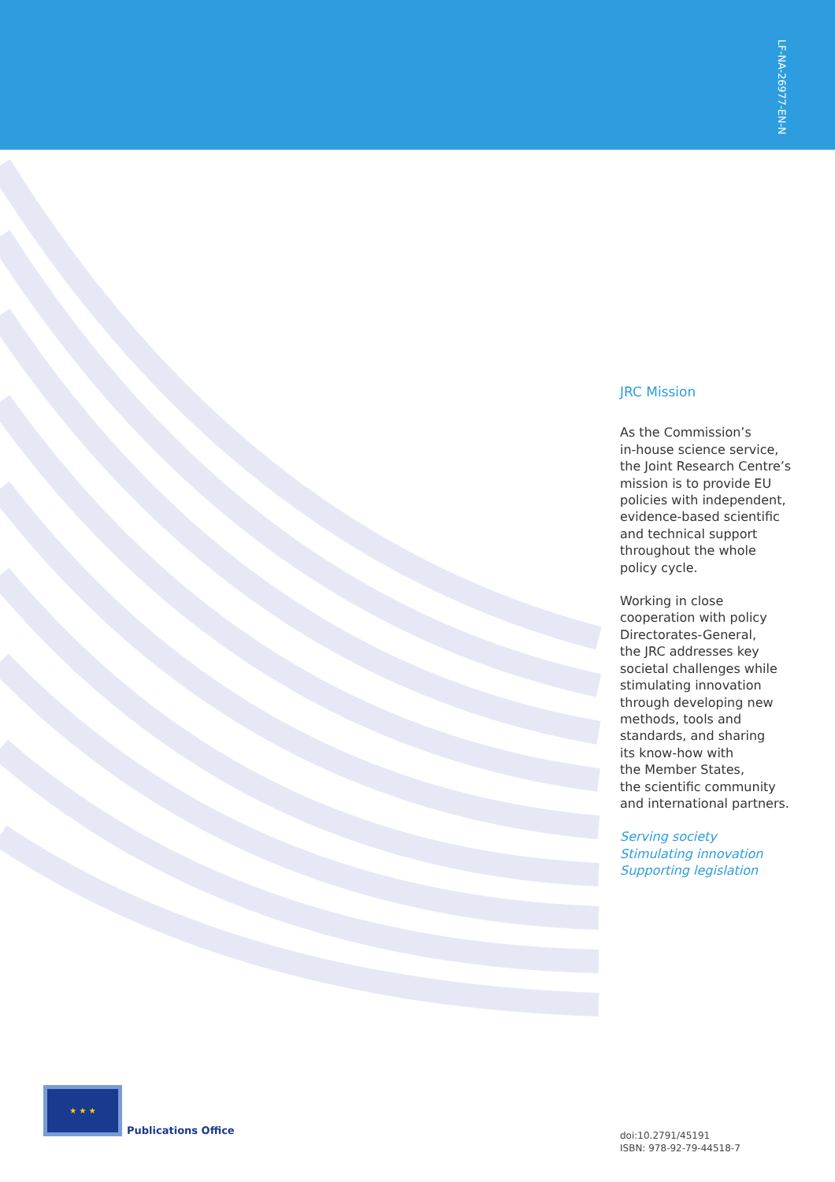LF-NA-26977-EN-N
JRC Mission
As the Commission’s
in-house science service,
the Joint Research Centre’s
mission is to provide EU
policies with independent,
evidence-based scientific
and technical support
throughout the whole
policy cycle.
Working in close
cooperation with policy
Directorates-General,
the JRC addresses key
societal challenges while
stimulating innovation
through developing new
methods, tools and
standards, and sharing
its know-how with
the Member States,
the scientific community
and international partners.
Serving society
Stimulating innovation
Supporting legislation
★ ★ ★
Publications Office
doi:10.2791/45191
ISBN: 978-92-79-44518-7